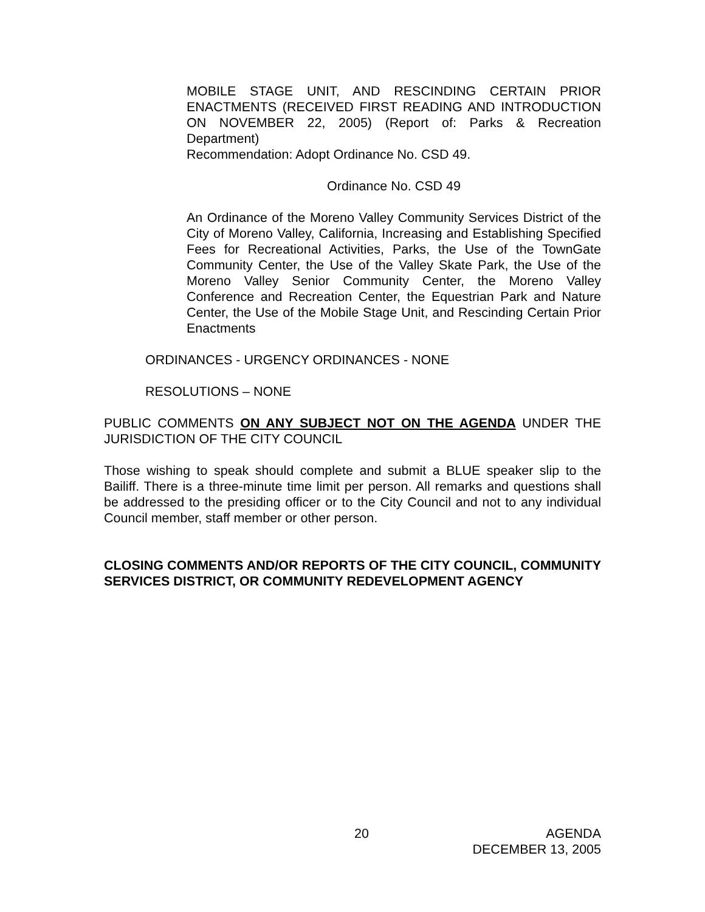MOBILE STAGE UNIT, AND RESCINDING CERTAIN PRIOR ENACTMENTS (RECEIVED FIRST READING AND INTRODUCTION ON NOVEMBER 22, 2005) (Report of: Parks & Recreation Department)
Recommendation: Adopt Ordinance No. CSD 49.
Ordinance No. CSD 49
An Ordinance of the Moreno Valley Community Services District of the City of Moreno Valley, California, Increasing and Establishing Specified Fees for Recreational Activities, Parks, the Use of the TownGate Community Center, the Use of the Valley Skate Park, the Use of the Moreno Valley Senior Community Center, the Moreno Valley Conference and Recreation Center, the Equestrian Park and Nature Center, the Use of the Mobile Stage Unit, and Rescinding Certain Prior Enactments
ORDINANCES - URGENCY ORDINANCES - NONE
RESOLUTIONS – NONE
PUBLIC COMMENTS ON ANY SUBJECT NOT ON THE AGENDA UNDER THE JURISDICTION OF THE CITY COUNCIL
Those wishing to speak should complete and submit a BLUE speaker slip to the Bailiff. There is a three-minute time limit per person. All remarks and questions shall be addressed to the presiding officer or to the City Council and not to any individual Council member, staff member or other person.
CLOSING COMMENTS AND/OR REPORTS OF THE CITY COUNCIL, COMMUNITY SERVICES DISTRICT, OR COMMUNITY REDEVELOPMENT AGENCY
20 AGENDA
DECEMBER 13, 2005